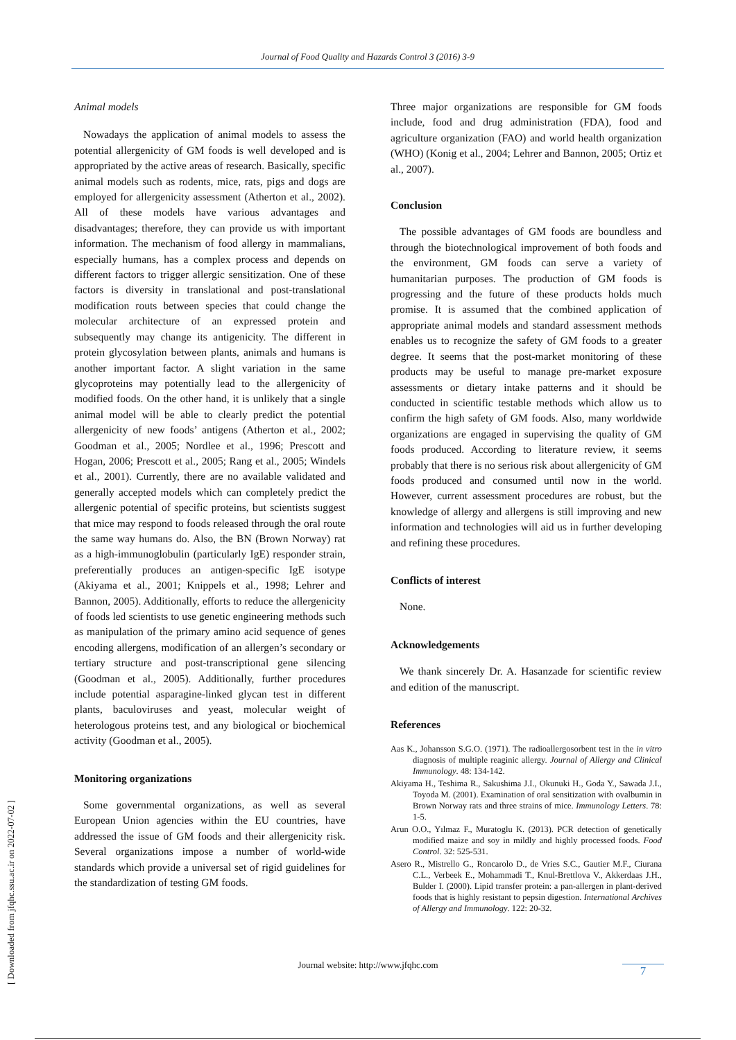Journal of Food Quality and Hazards Control 3 (2016) 3-9
[ Downloaded from jfqhc.ssu.ac.ir on 2022-07-02 ]
Animal models
Nowadays the application of animal models to assess the potential allergenicity of GM foods is well developed and is appropriated by the active areas of research. Basically, specific animal models such as rodents, mice, rats, pigs and dogs are employed for allergenicity assessment (Atherton et al., 2002). All of these models have various advantages and disadvantages; therefore, they can provide us with important information. The mechanism of food allergy in mammalians, especially humans, has a complex process and depends on different factors to trigger allergic sensitization. One of these factors is diversity in translational and post-translational modification routs between species that could change the molecular architecture of an expressed protein and subsequently may change its antigenicity. The different in protein glycosylation between plants, animals and humans is another important factor. A slight variation in the same glycoproteins may potentially lead to the allergenicity of modified foods. On the other hand, it is unlikely that a single animal model will be able to clearly predict the potential allergenicity of new foods’ antigens (Atherton et al., 2002; Goodman et al., 2005; Nordlee et al., 1996; Prescott and Hogan, 2006; Prescott et al., 2005; Rang et al., 2005; Windels et al., 2001). Currently, there are no available validated and generally accepted models which can completely predict the allergenic potential of specific proteins, but scientists suggest that mice may respond to foods released through the oral route the same way humans do. Also, the BN (Brown Norway) rat as a high-immunoglobulin (particularly IgE) responder strain, preferentially produces an antigen-specific IgE isotype (Akiyama et al., 2001; Knippels et al., 1998; Lehrer and Bannon, 2005). Additionally, efforts to reduce the allergenicity of foods led scientists to use genetic engineering methods such as manipulation of the primary amino acid sequence of genes encoding allergens, modification of an allergen’s secondary or tertiary structure and post-transcriptional gene silencing (Goodman et al., 2005). Additionally, further procedures include potential asparagine-linked glycan test in different plants, baculoviruses and yeast, molecular weight of heterologous proteins test, and any biological or biochemical activity (Goodman et al., 2005).
Monitoring organizations
Some governmental organizations, as well as several European Union agencies within the EU countries, have addressed the issue of GM foods and their allergenicity risk. Several organizations impose a number of world-wide standards which provide a universal set of rigid guidelines for the standardization of testing GM foods.
Three major organizations are responsible for GM foods include, food and drug administration (FDA), food and agriculture organization (FAO) and world health organization (WHO) (Konig et al., 2004; Lehrer and Bannon, 2005; Ortiz et al., 2007).
Conclusion
The possible advantages of GM foods are boundless and through the biotechnological improvement of both foods and the environment, GM foods can serve a variety of humanitarian purposes. The production of GM foods is progressing and the future of these products holds much promise. It is assumed that the combined application of appropriate animal models and standard assessment methods enables us to recognize the safety of GM foods to a greater degree. It seems that the post-market monitoring of these products may be useful to manage pre-market exposure assessments or dietary intake patterns and it should be conducted in scientific testable methods which allow us to confirm the high safety of GM foods. Also, many worldwide organizations are engaged in supervising the quality of GM foods produced. According to literature review, it seems probably that there is no serious risk about allergenicity of GM foods produced and consumed until now in the world. However, current assessment procedures are robust, but the knowledge of allergy and allergens is still improving and new information and technologies will aid us in further developing and refining these procedures.
Conflicts of interest
None.
Acknowledgements
We thank sincerely Dr. A. Hasanzade for scientific review and edition of the manuscript.
References
Aas K., Johansson S.G.O. (1971). The radioallergosorbent test in the in vitro diagnosis of multiple reaginic allergy. Journal of Allergy and Clinical Immunology. 48: 134-142.
Akiyama H., Teshima R., Sakushima J.I., Okunuki H., Goda Y., Sawada J.I., Toyoda M. (2001). Examination of oral sensitization with ovalbumin in Brown Norway rats and three strains of mice. Immunology Letters. 78: 1-5.
Arun O.O., Yılmaz F., Muratoglu K. (2013). PCR detection of genetically modified maize and soy in mildly and highly processed foods. Food Control. 32: 525-531.
Asero R., Mistrello G., Roncarolo D., de Vries S.C., Gautier M.F., Ciurana C.L., Verbeek E., Mohammadi T., Knul-Brettlova V., Akkerdaas J.H., Bulder I. (2000). Lipid transfer protein: a pan-allergen in plant-derived foods that is highly resistant to pepsin digestion. International Archives of Allergy and Immunology. 122: 20-32.
Journal website: http://www.jfqhc.com 7